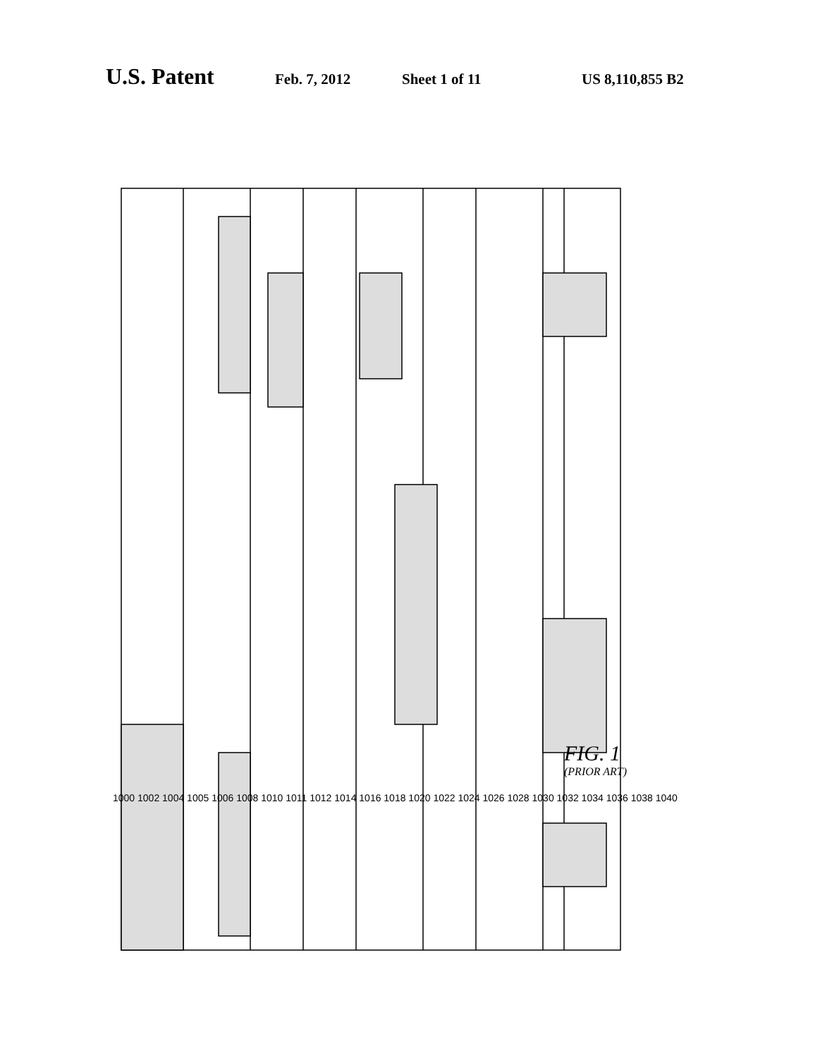U.S. Patent Feb. 7, 2012 Sheet 1 of 11 US 8,110,855 B2
FIG. 1
(PRIOR ART)
1000 1002 1004 1005 1006 1008 1010 1011 1012 1014 1016 1018 1020 1022 1024 1026 1028 1030 1032 1034 1036 1038 1040